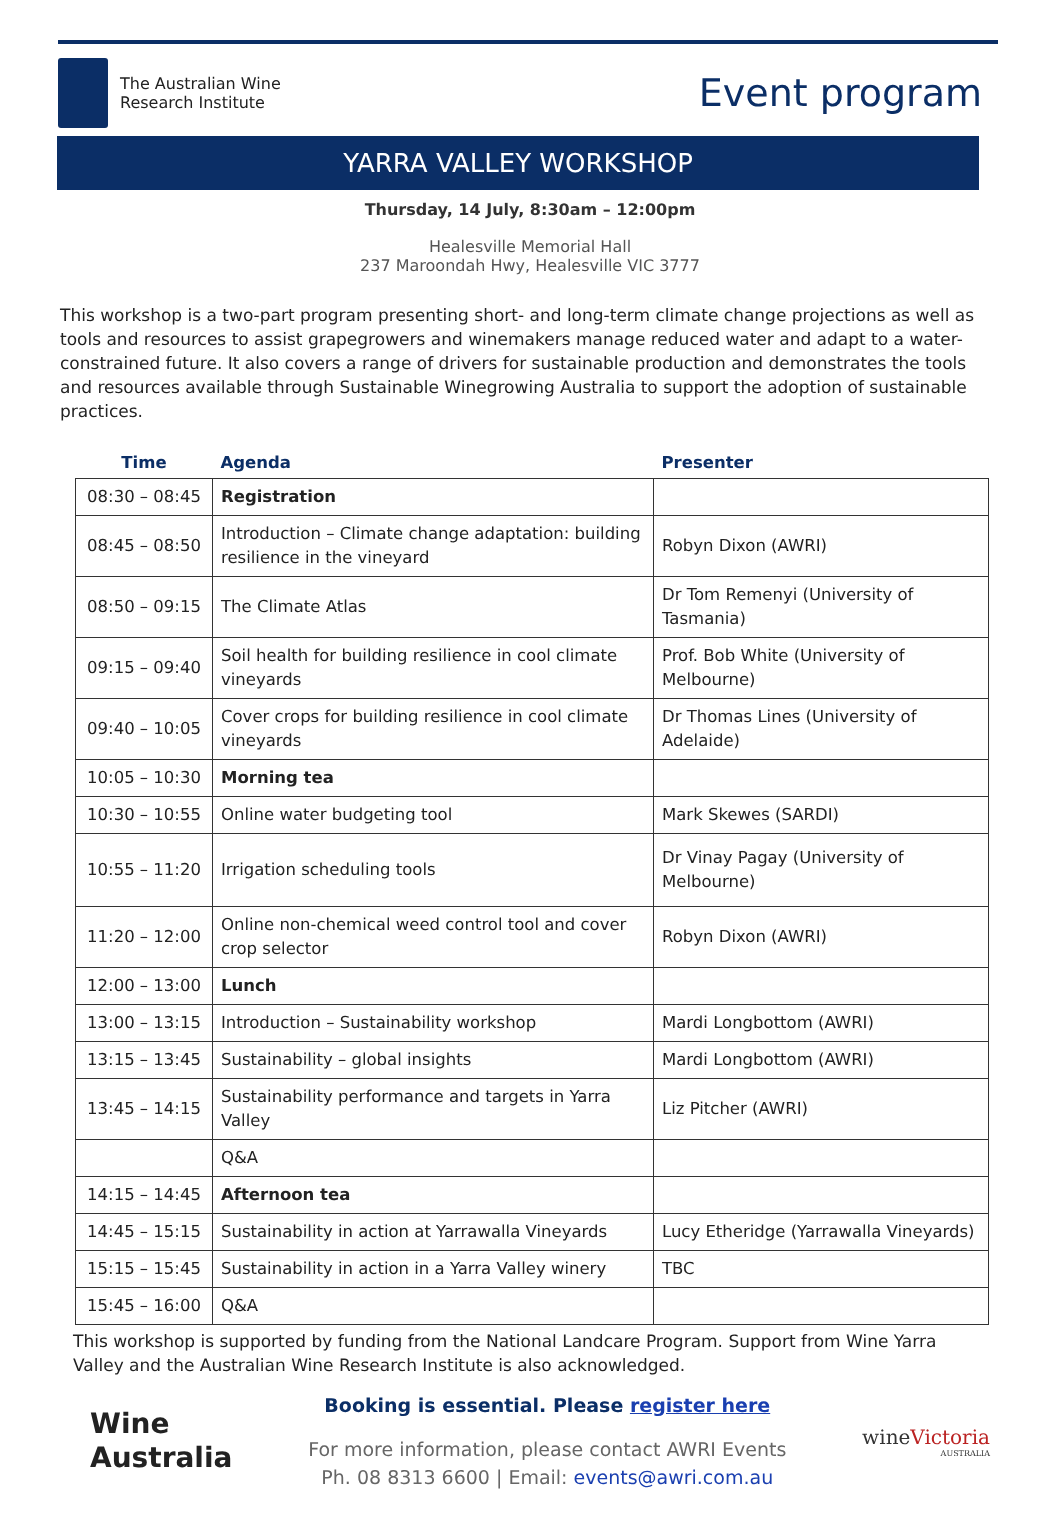The Australian Wine
Research Institute
Event program
YARRA VALLEY WORKSHOP
Thursday, 14 July, 8:30am – 12:00pm
Healesville Memorial Hall
237 Maroondah Hwy, Healesville VIC 3777
This workshop is a two-part program presenting short- and long-term climate change projections as well as tools and resources to assist grapegrowers and winemakers manage reduced water and adapt to a water-constrained future. It also covers a range of drivers for sustainable production and demonstrates the tools and resources available through Sustainable Winegrowing Australia to support the adoption of sustainable practices.
| Time | Agenda | Presenter |
| --- | --- | --- |
| 08:30 – 08:45 | Registration | |
| 08:45 – 08:50 | Introduction – Climate change adaptation: building resilience in the vineyard | Robyn Dixon (AWRI) |
| 08:50 – 09:15 | The Climate Atlas | Dr Tom Remenyi (University of Tasmania) |
| 09:15 – 09:40 | Soil health for building resilience in cool climate vineyards | Prof. Bob White (University of Melbourne) |
| 09:40 – 10:05 | Cover crops for building resilience in cool climate vineyards | Dr Thomas Lines (University of Adelaide) |
| 10:05 – 10:30 | Morning tea | |
| 10:30 – 10:55 | Online water budgeting tool | Mark Skewes (SARDI) |
| 10:55 – 11:20 | Irrigation scheduling tools | Dr Vinay Pagay (University of Melbourne) |
| 11:20 – 12:00 | Online non-chemical weed control tool and cover crop selector | Robyn Dixon (AWRI) |
| 12:00 – 13:00 | Lunch | |
| 13:00 – 13:15 | Introduction – Sustainability workshop | Mardi Longbottom (AWRI) |
| 13:15 – 13:45 | Sustainability – global insights | Mardi Longbottom (AWRI) |
| 13:45 – 14:15 | Sustainability performance and targets in Yarra Valley | Liz Pitcher (AWRI) |
| | Q&A | |
| 14:15 – 14:45 | Afternoon tea | |
| 14:45 – 15:15 | Sustainability in action at Yarrawalla Vineyards | Lucy Etheridge (Yarrawalla Vineyards) |
| 15:15 – 15:45 | Sustainability in action in a Yarra Valley winery | TBC |
| 15:45 – 16:00 | Q&A | |
This workshop is supported by funding from the National Landcare Program. Support from Wine Yarra Valley and the Australian Wine Research Institute is also acknowledged.
Wine
Australia
Booking is essential. Please register here
For more information, please contact AWRI Events
Ph. 08 8313 6600 | Email: events@awri.com.au
wineVictoria
AUSTRALIA